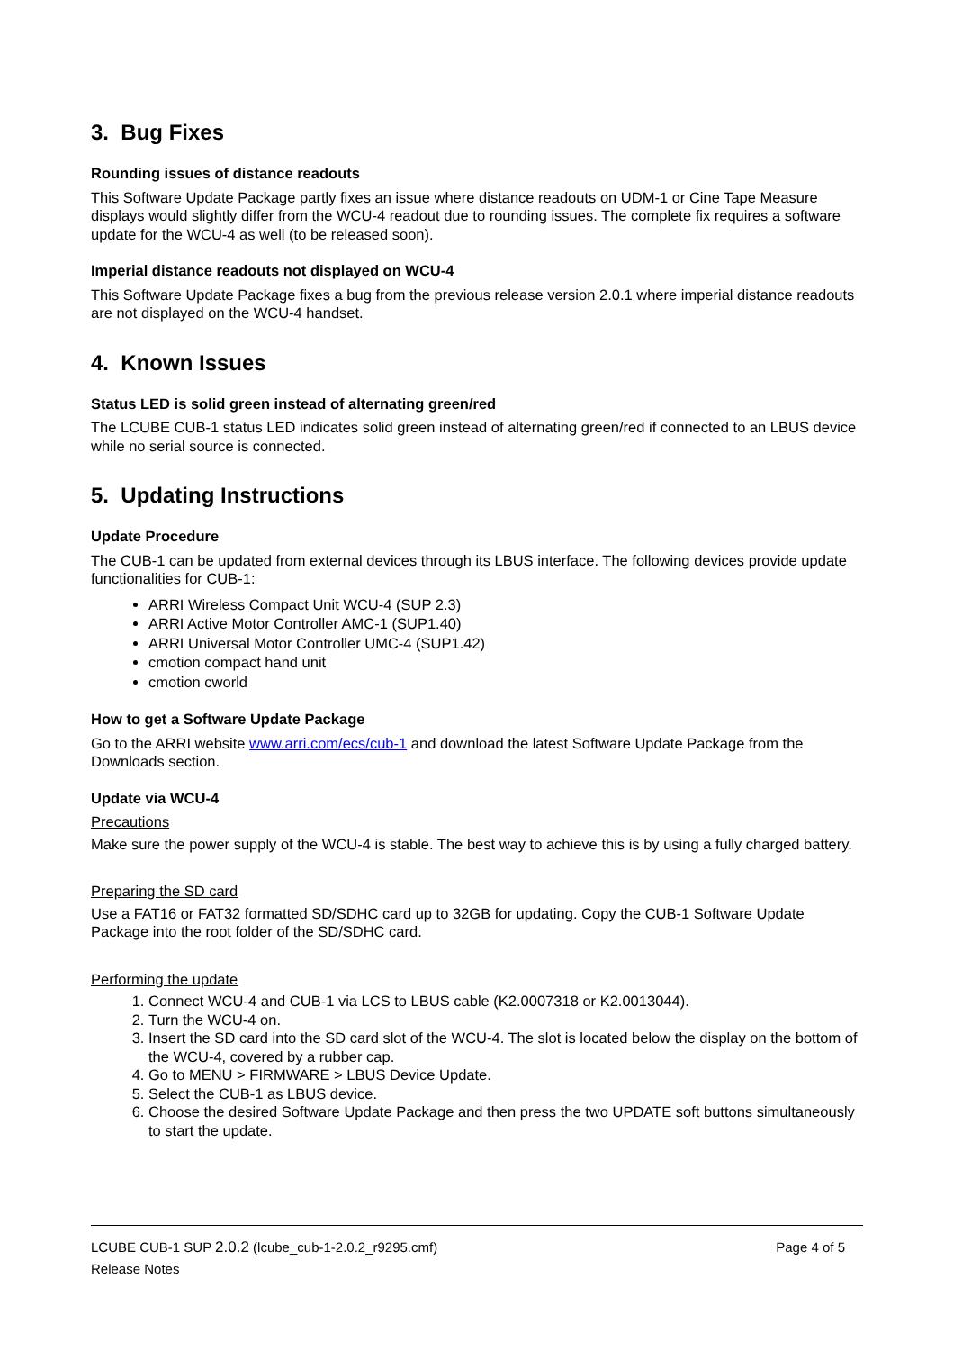3. Bug Fixes
Rounding issues of distance readouts
This Software Update Package partly fixes an issue where distance readouts on UDM-1 or Cine Tape Measure displays would slightly differ from the WCU-4 readout due to rounding issues. The complete fix requires a software update for the WCU-4 as well (to be released soon).
Imperial distance readouts not displayed on WCU-4
This Software Update Package fixes a bug from the previous release version 2.0.1 where imperial distance readouts are not displayed on the WCU-4 handset.
4. Known Issues
Status LED is solid green instead of alternating green/red
The LCUBE CUB-1 status LED indicates solid green instead of alternating green/red if connected to an LBUS device while no serial source is connected.
5. Updating Instructions
Update Procedure
The CUB-1 can be updated from external devices through its LBUS interface. The following devices provide update functionalities for CUB-1:
ARRI Wireless Compact Unit WCU-4 (SUP 2.3)
ARRI Active Motor Controller AMC-1 (SUP1.40)
ARRI Universal Motor Controller UMC-4 (SUP1.42)
cmotion compact hand unit
cmotion cworld
How to get a Software Update Package
Go to the ARRI website www.arri.com/ecs/cub-1 and download the latest Software Update Package from the Downloads section.
Update via WCU-4
Precautions
Make sure the power supply of the WCU-4 is stable. The best way to achieve this is by using a fully charged battery.
Preparing the SD card
Use a FAT16 or FAT32 formatted SD/SDHC card up to 32GB for updating. Copy the CUB-1 Software Update Package into the root folder of the SD/SDHC card.
Performing the update
1. Connect WCU-4 and CUB-1 via LCS to LBUS cable (K2.0007318 or K2.0013044).
2. Turn the WCU-4 on.
3. Insert the SD card into the SD card slot of the WCU-4. The slot is located below the display on the bottom of the WCU-4, covered by a rubber cap.
4. Go to MENU > FIRMWARE > LBUS Device Update.
5. Select the CUB-1 as LBUS device.
6. Choose the desired Software Update Package and then press the two UPDATE soft buttons simultaneously to start the update.
LCUBE CUB-1 SUP 2.0.2 (lcube_cub-1-2.0.2_r9295.cmf) Page 4 of 5
Release Notes